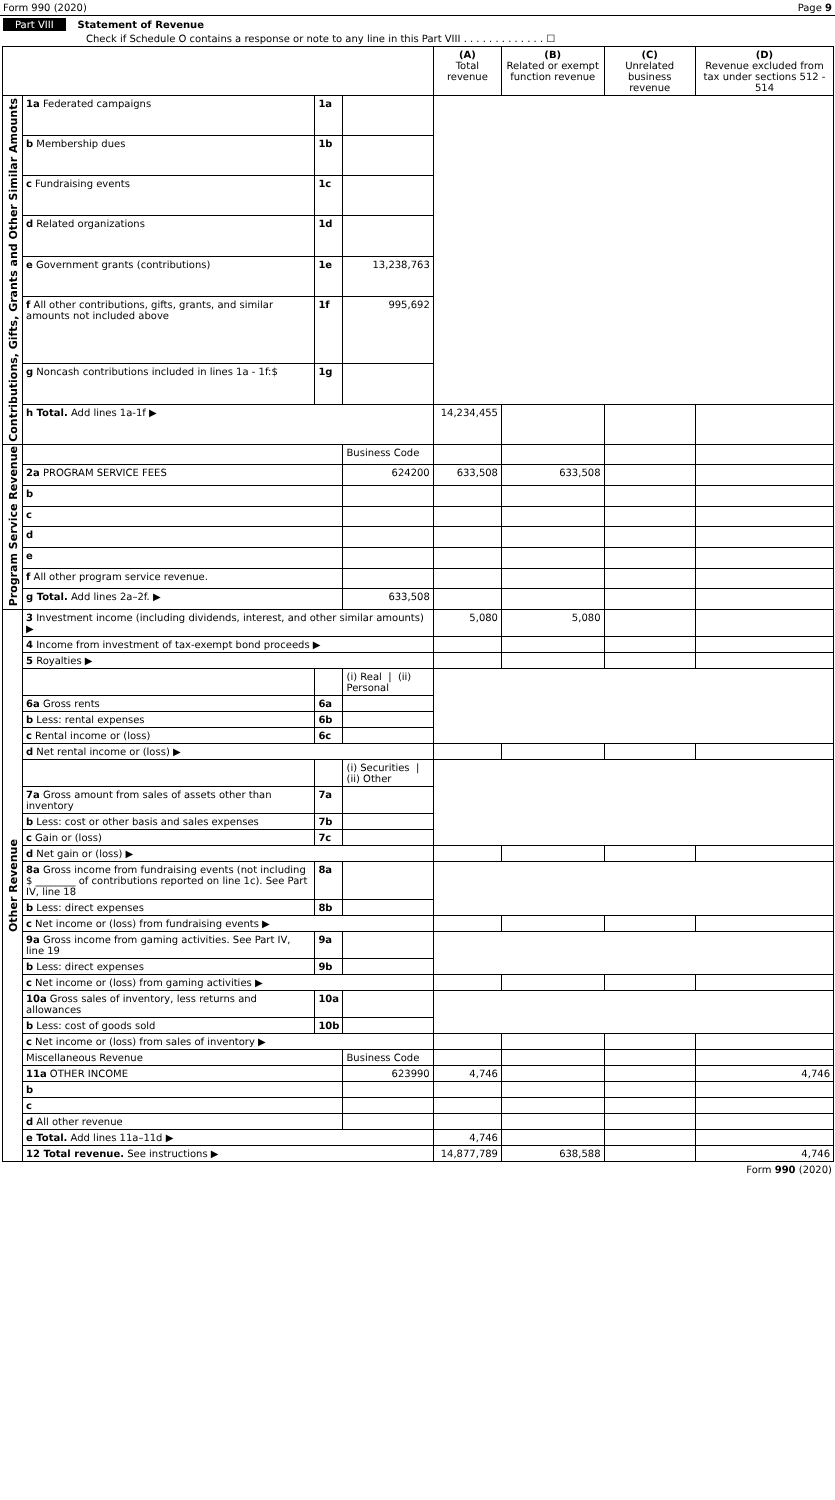Form 990 (2020) Page 9
Part VIII Statement of Revenue
Check if Schedule O contains a response or note to any line in this Part VIII . . . . . . . . . . . . . ☐
| | | | | (A) Total revenue | (B) Related or exempt function revenue | (C) Unrelated business revenue | (D) Revenue excluded from tax under sections 512 - 514 |
| --- | --- | --- | --- | --- | --- | --- | --- |
| Contributions, Gifts, Grants and Other Similar Amounts | 1a Federated campaigns | 1a | | | | | |
| | b Membership dues | 1b | | | | | |
| | c Fundraising events | 1c | | | | | |
| | d Related organizations | 1d | | | | | |
| | e Government grants (contributions) | 1e | 13,238,763 | | | | |
| | f All other contributions, gifts, grants, and similar amounts not included above | 1f | 995,692 | | | | |
| | g Noncash contributions included in lines 1a - 1f:$ | 1g | | | | | |
| | h Total. Add lines 1a-1f ▶ | | | 14,234,455 | | | |
| Program Service Revenue | | | Business Code | | | | |
| | 2a PROGRAM SERVICE FEES | | 624200 | 633,508 | 633,508 | | |
| | b | | | | | | |
| | c | | | | | | |
| | d | | | | | | |
| | e | | | | | | |
| | f All other program service revenue. | | | | | | |
| | g Total. Add lines 2a–2f. ▶ | | 633,508 | | | | |
| Other Revenue | 3 Investment income (including dividends, interest, and other similar amounts) ▶ | | | 5,080 | 5,080 | | |
| | 4 Income from investment of tax-exempt bond proceeds ▶ | | | | | | |
| | 5 Royalties ▶ | | | | | | |
| | | | (i) Real / (ii) Personal | | | | |
| | 6a Gross rents | 6a | | | | | |
| | b Less: rental expenses | 6b | | | | | |
| | c Rental income or (loss) | 6c | | | | | |
| | d Net rental income or (loss) ▶ | | | | | | |
| | | | (i) Securities / (ii) Other | | | | |
| | 7a Gross amount from sales of assets other than inventory | 7a | | | | | |
| | b Less: cost or other basis and sales expenses | 7b | | | | | |
| | c Gain or (loss) | 7c | | | | | |
| | d Net gain or (loss) ▶ | | | | | | |
| | 8a Gross income from fundraising events (not including $ ________ of contributions reported on line 1c). See Part IV, line 18 | 8a | | | | | |
| | b Less: direct expenses | 8b | | | | | |
| | c Net income or (loss) from fundraising events ▶ | | | | | | |
| | 9a Gross income from gaming activities. See Part IV, line 19 | 9a | | | | | |
| | b Less: direct expenses | 9b | | | | | |
| | c Net income or (loss) from gaming activities ▶ | | | | | | |
| | 10a Gross sales of inventory, less returns and allowances | 10a | | | | | |
| | b Less: cost of goods sold | 10b | | | | | |
| | c Net income or (loss) from sales of inventory ▶ | | | | | | |
| | Miscellaneous Revenue | | Business Code | | | | |
| | 11a OTHER INCOME | | 623990 | 4,746 | | | 4,746 |
| | b | | | | | | |
| | c | | | | | | |
| | d All other revenue | | | | | | |
| | e Total. Add lines 11a–11d ▶ | | | 4,746 | | | |
| | 12 Total revenue. See instructions ▶ | | | 14,877,789 | 638,588 | | 4,746 |
Form 990 (2020)